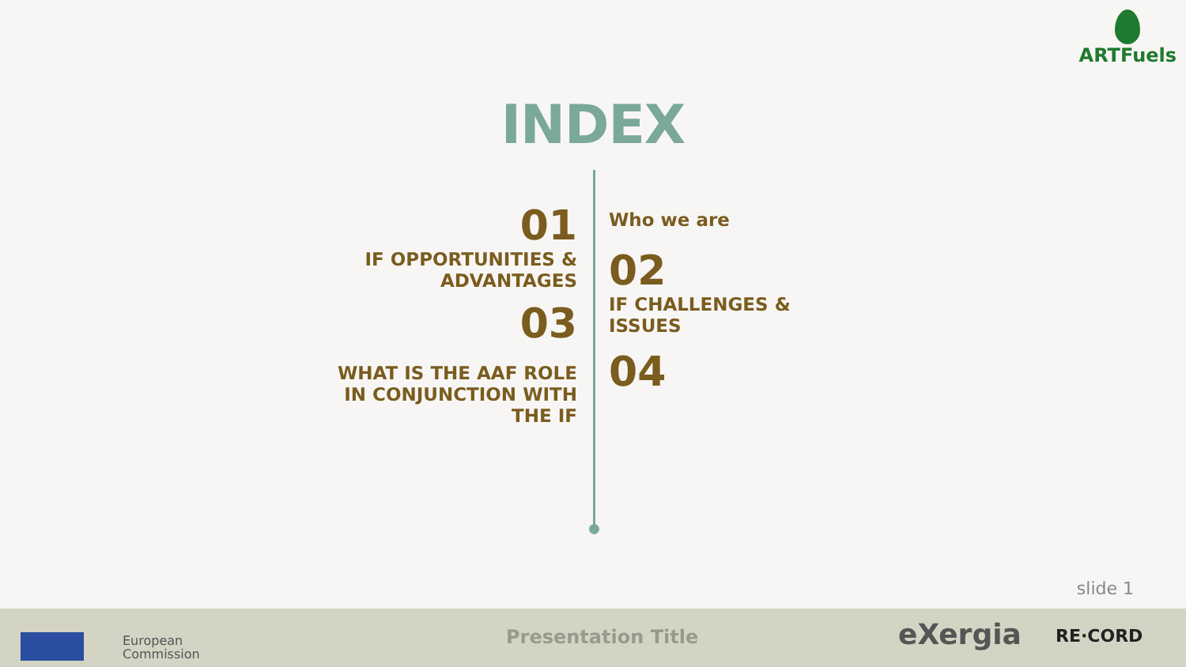ARTFuels
INDEX
01
IF OPPORTUNITIES &
ADVANTAGES
03
WHAT IS THE AAF ROLE
IN CONJUNCTION WITH
THE IF
Who we are
02
IF CHALLENGES &
ISSUES
04
slide 1
European
Commission
Presentation Title eXergia RE·CORD